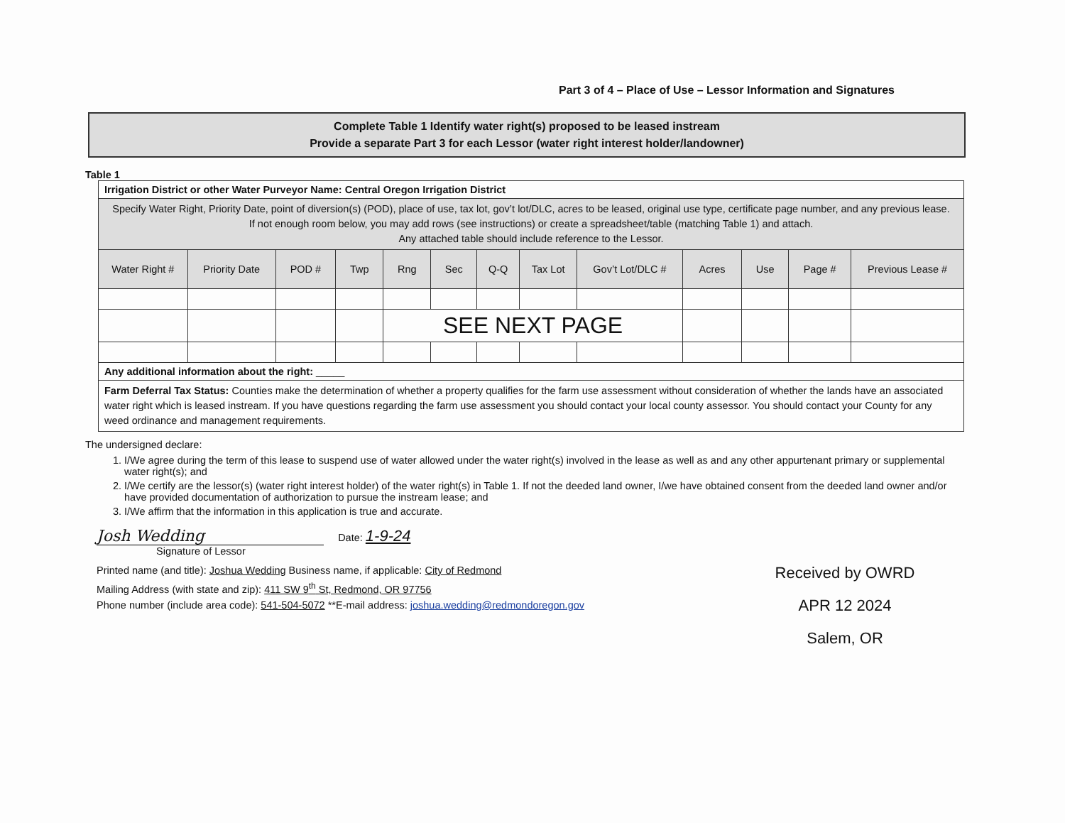Part 3 of 4 – Place of Use – Lessor Information and Signatures
Complete Table 1 Identify water right(s) proposed to be leased instream
Provide a separate Part 3 for each Lessor (water right interest holder/landowner)
Table 1
| Irrigation District or other Water Purveyor Name: Central Oregon Irrigation District | | | | | | | | | | | | |
| Specify Water Right, Priority Date, point of diversion(s) (POD), place of use, tax lot, gov’t lot/DLC, acres to be leased, original use type, certificate page number, and any previous lease. If not enough room below, you may add rows (see instructions) or create a spreadsheet/table (matching Table 1) and attach. Any attached table should include reference to the Lessor. | | | | | | | | | | | | |
| Water Right # | Priority Date | POD # | Twp | Rng | Sec | Q-Q | Tax Lot | Gov’t Lot/DLC # | Acres | Use | Page # | Previous Lease # |
| | | | | SEE NEXT PAGE | | | | | | | | |
| Any additional information about the right: _____ | | | | | | | | | | | | |
| Farm Deferral Tax Status: Counties make the determination of whether a property qualifies for the farm use assessment without consideration of whether the lands have an associated water right which is leased instream. If you have questions regarding the farm use assessment you should contact your local county assessor. You should contact your County for any weed ordinance and management requirements. | | | | | | | | | | | | |
The undersigned declare:
1. I/We agree during the term of this lease to suspend use of water allowed under the water right(s) involved in the lease as well as and any other appurtenant primary or supplemental water right(s); and
2. I/We certify are the lessor(s) (water right interest holder) of the water right(s) in Table 1. If not the deeded land owner, I/we have obtained consent from the deeded land owner and/or have provided documentation of authorization to pursue the instream lease; and
3. I/We affirm that the information in this application is true and accurate.
Josh Wedding Date: 1-9-24
Signature of Lessor
Received by OWRD
APR 12 2024
Salem, OR
Printed name (and title): Joshua Wedding Business name, if applicable: City of Redmond
Mailing Address (with state and zip): 411 SW 9<sup>th</sup> St, Redmond, OR 97756
Phone number (include area code): 541-504-5072 **E-mail address: joshua.wedding@redmondoregon.gov